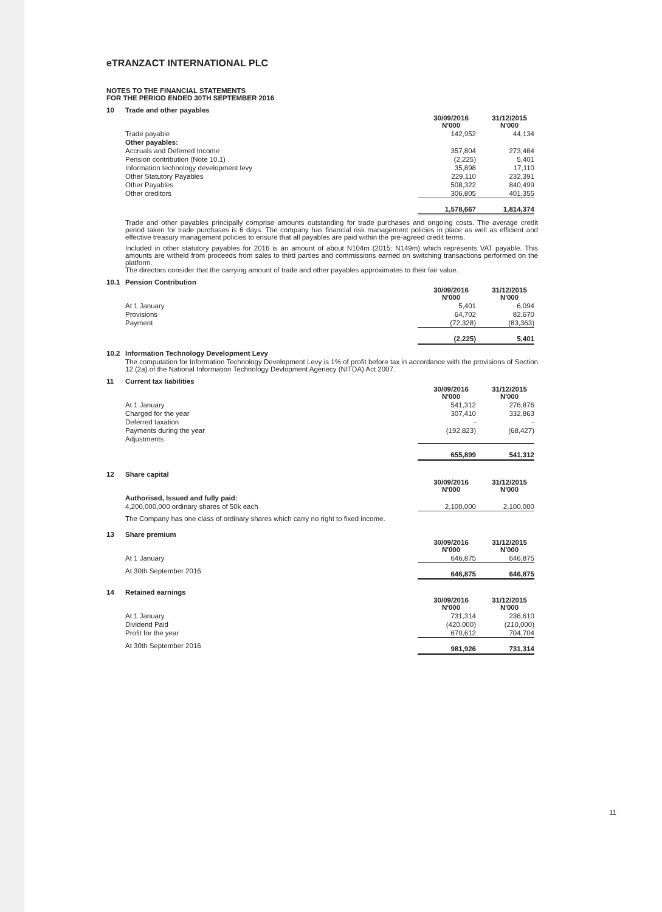eTRANZACT INTERNATIONAL PLC
NOTES TO THE FINANCIAL STATEMENTS
FOR THE PERIOD ENDED 30TH SEPTEMBER 2016
10 Trade and other payables
| | 30/09/2016 N'000 | 31/12/2015 N'000 |
| Trade payable | 142,952 | 44,134 |
| Other payables: | | |
| Accruals and Deferred Income | 357,804 | 273,484 |
| Pension contribution (Note 10.1) | (2,225) | 5,401 |
| Information technology development levy | 35,898 | 17,110 |
| Other Statutory Payables | 229,110 | 232,391 |
| Other Payables | 508,322 | 840,499 |
| Other creditors | 306,805 | 401,355 |
| | 1,578,667 | 1,814,374 |
Trade and other payables principally comprise amounts outstanding for trade purchases and ongoing costs. The average credit period taken for trade purchases is 6 days. The company has financial risk management policies in place as well as efficient and effective treasury management policies to ensure that all payables are paid within the pre-agreed credit terms.
Included in other statutory payables for 2016 is an amount of about N104m (2015: N149m) which represents VAT payable. This amounts are witheld from proceeds from sales to third parties and commissions earned on switching transactions performed on the platform.
The directors consider that the carrying amount of trade and other payables approximates to their fair value.
10.1 Pension Contribution
| | 30/09/2016 N'000 | 31/12/2015 N'000 |
| At 1 January | 5,401 | 6,094 |
| Provisions | 64,702 | 82,670 |
| Payment | (72,328) | (83,363) |
| | (2,225) | 5,401 |
10.2 Information Technology Development Levy
The computation for Information Technology Development Levy is 1% of profit before tax in accordance with the provisions of Section 12 (2a) of the National Information Technology Devlopment Agenecy (NITDA) Act 2007.
11 Current tax liabilities
| | 30/09/2016 N'000 | 31/12/2015 N'000 |
| At 1 January | 541,312 | 276,876 |
| Charged for the year | 307,410 | 332,863 |
| Deferred taxation | - | - |
| Payments during the year | (192,823) | (68,427) |
| Adjustments | | |
| | 655,899 | 541,312 |
12 Share capital
| | 30/09/2016 N'000 | 31/12/2015 N'000 |
| Authorised, Issued and fully paid: | | |
| 4,200,000,000 ordinary shares of 50k each | 2,100,000 | 2,100,000 |
The Company has one class of ordinary shares which carry no right to fixed income.
13 Share premium
| | 30/09/2016 N'000 | 31/12/2015 N'000 |
| At 1 January | 646,875 | 646,875 |
| At 30th September 2016 | 646,875 | 646,875 |
14 Retained earnings
| | 30/09/2016 N'000 | 31/12/2015 N'000 |
| At 1 January | 731,314 | 236,610 |
| Dividend Paid | (420,000) | (210,000) |
| Profit for the year | 670,612 | 704,704 |
| At 30th September 2016 | 981,926 | 731,314 |
11